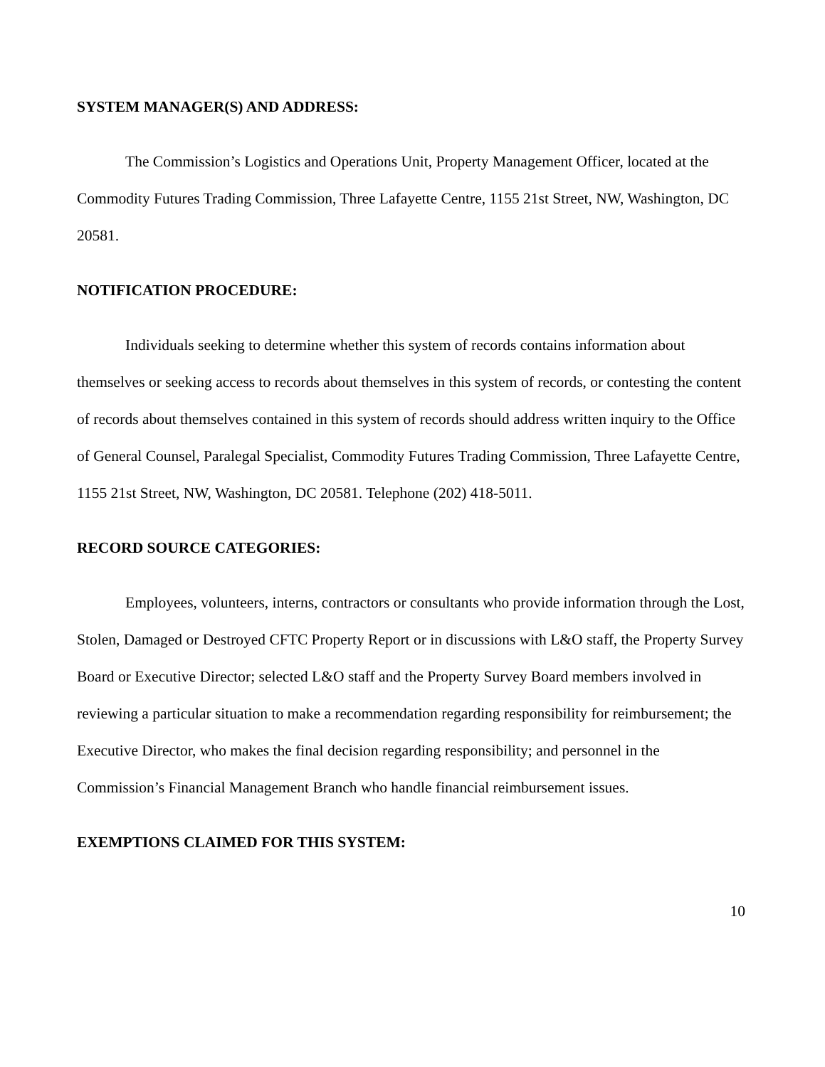SYSTEM MANAGER(S) AND ADDRESS:
The Commission’s Logistics and Operations Unit, Property Management Officer, located at the Commodity Futures Trading Commission, Three Lafayette Centre, 1155 21st Street, NW, Washington, DC 20581.
NOTIFICATION PROCEDURE:
Individuals seeking to determine whether this system of records contains information about themselves or seeking access to records about themselves in this system of records, or contesting the content of records about themselves contained in this system of records should address written inquiry to the Office of General Counsel, Paralegal Specialist, Commodity Futures Trading Commission, Three Lafayette Centre, 1155 21st Street, NW, Washington, DC 20581. Telephone (202) 418-5011.
RECORD SOURCE CATEGORIES:
Employees, volunteers, interns, contractors or consultants who provide information through the Lost, Stolen, Damaged or Destroyed CFTC Property Report or in discussions with L&O staff, the Property Survey Board or Executive Director; selected L&O staff and the Property Survey Board members involved in reviewing a particular situation to make a recommendation regarding responsibility for reimbursement; the Executive Director, who makes the final decision regarding responsibility; and personnel in the Commission’s Financial Management Branch who handle financial reimbursement issues.
EXEMPTIONS CLAIMED FOR THIS SYSTEM:
10